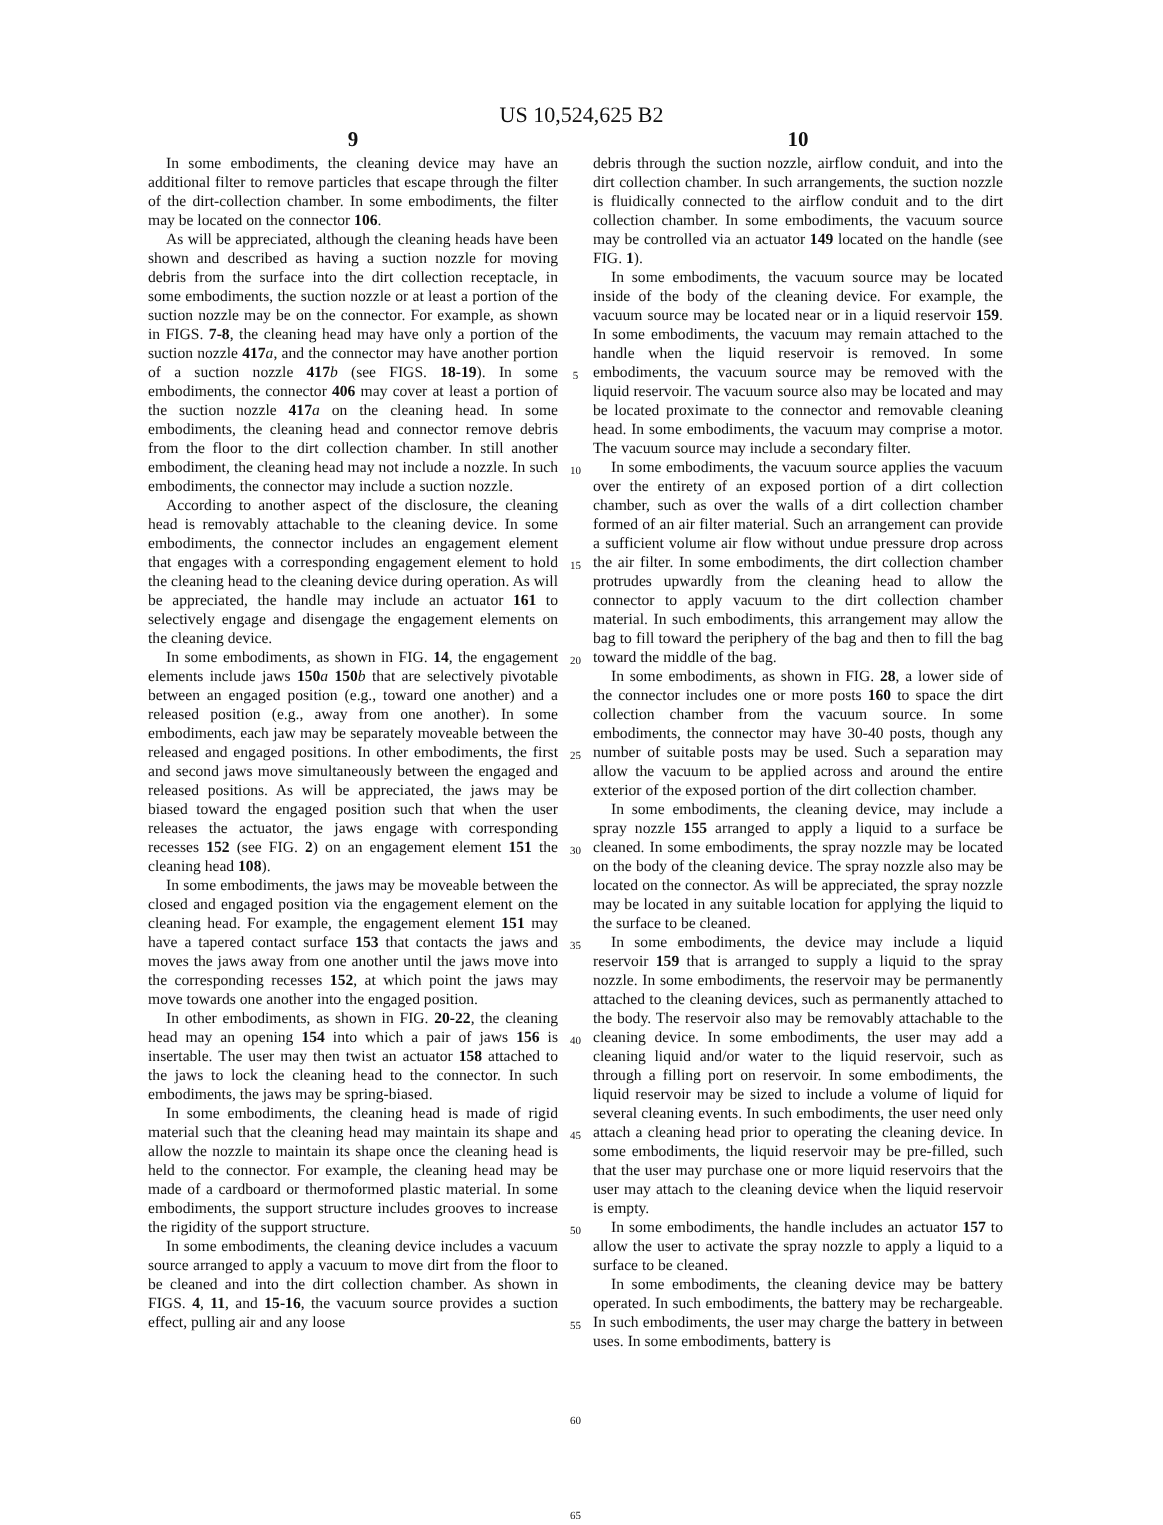US 10,524,625 B2
9
In some embodiments, the cleaning device may have an additional filter to remove particles that escape through the filter of the dirt-collection chamber. In some embodiments, the filter may be located on the connector 106.
As will be appreciated, although the cleaning heads have been shown and described as having a suction nozzle for moving debris from the surface into the dirt collection receptacle, in some embodiments, the suction nozzle or at least a portion of the suction nozzle may be on the connector. For example, as shown in FIGS. 7-8, the cleaning head may have only a portion of the suction nozzle 417 a, and the connector may have another portion of a suction nozzle 417 b (see FIGS. 18-19). In some embodiments, the connector 406 may cover at least a portion of the suction nozzle 417 a on the cleaning head. In some embodiments, the cleaning head and connector remove debris from the floor to the dirt collection chamber. In still another embodiment, the cleaning head may not include a nozzle. In such embodiments, the connector may include a suction nozzle.
According to another aspect of the disclosure, the cleaning head is removably attachable to the cleaning device. In some embodiments, the connector includes an engagement element that engages with a corresponding engagement element to hold the cleaning head to the cleaning device during operation. As will be appreciated, the handle may include an actuator 161 to selectively engage and disengage the engagement elements on the cleaning device.
In some embodiments, as shown in FIG. 14, the engagement elements include jaws 150 a 150 b that are selectively pivotable between an engaged position (e.g., toward one another) and a released position (e.g., away from one another). In some embodiments, each jaw may be separately moveable between the released and engaged positions. In other embodiments, the first and second jaws move simultaneously between the engaged and released positions. As will be appreciated, the jaws may be biased toward the engaged position such that when the user releases the actuator, the jaws engage with corresponding recesses 152 (see FIG. 2) on an engagement element 151 the cleaning head 108).
In some embodiments, the jaws may be moveable between the closed and engaged position via the engagement element on the cleaning head. For example, the engagement element 151 may have a tapered contact surface 153 that contacts the jaws and moves the jaws away from one another until the jaws move into the corresponding recesses 152, at which point the jaws may move towards one another into the engaged position.
In other embodiments, as shown in FIG. 20-22, the cleaning head may an opening 154 into which a pair of jaws 156 is insertable. The user may then twist an actuator 158 attached to the jaws to lock the cleaning head to the connector. In such embodiments, the jaws may be spring-biased.
In some embodiments, the cleaning head is made of rigid material such that the cleaning head may maintain its shape and allow the nozzle to maintain its shape once the cleaning head is held to the connector. For example, the cleaning head may be made of a cardboard or thermoformed plastic material. In some embodiments, the support structure includes grooves to increase the rigidity of the support structure.
In some embodiments, the cleaning device includes a vacuum source arranged to apply a vacuum to move dirt from the floor to be cleaned and into the dirt collection chamber. As shown in FIGS. 4, 11, and 15-16, the vacuum source provides a suction effect, pulling air and any loose
5
10
15
20
25
30
35
40
45
50
55
60
65
10
debris through the suction nozzle, airflow conduit, and into the dirt collection chamber. In such arrangements, the suction nozzle is fluidically connected to the airflow conduit and to the dirt collection chamber. In some embodiments, the vacuum source may be controlled via an actuator 149 located on the handle (see FIG. 1).
In some embodiments, the vacuum source may be located inside of the body of the cleaning device. For example, the vacuum source may be located near or in a liquid reservoir 159. In some embodiments, the vacuum may remain attached to the handle when the liquid reservoir is removed. In some embodiments, the vacuum source may be removed with the liquid reservoir. The vacuum source also may be located and may be located proximate to the connector and removable cleaning head. In some embodiments, the vacuum may comprise a motor. The vacuum source may include a secondary filter.
In some embodiments, the vacuum source applies the vacuum over the entirety of an exposed portion of a dirt collection chamber, such as over the walls of a dirt collection chamber formed of an air filter material. Such an arrangement can provide a sufficient volume air flow without undue pressure drop across the air filter. In some embodiments, the dirt collection chamber protrudes upwardly from the cleaning head to allow the connector to apply vacuum to the dirt collection chamber material. In such embodiments, this arrangement may allow the bag to fill toward the periphery of the bag and then to fill the bag toward the middle of the bag.
In some embodiments, as shown in FIG. 28, a lower side of the connector includes one or more posts 160 to space the dirt collection chamber from the vacuum source. In some embodiments, the connector may have 30-40 posts, though any number of suitable posts may be used. Such a separation may allow the vacuum to be applied across and around the entire exterior of the exposed portion of the dirt collection chamber.
In some embodiments, the cleaning device, may include a spray nozzle 155 arranged to apply a liquid to a surface be cleaned. In some embodiments, the spray nozzle may be located on the body of the cleaning device. The spray nozzle also may be located on the connector. As will be appreciated, the spray nozzle may be located in any suitable location for applying the liquid to the surface to be cleaned.
In some embodiments, the device may include a liquid reservoir 159 that is arranged to supply a liquid to the spray nozzle. In some embodiments, the reservoir may be permanently attached to the cleaning devices, such as permanently attached to the body. The reservoir also may be removably attachable to the cleaning device. In some embodiments, the user may add a cleaning liquid and/or water to the liquid reservoir, such as through a filling port on reservoir. In some embodiments, the liquid reservoir may be sized to include a volume of liquid for several cleaning events. In such embodiments, the user need only attach a cleaning head prior to operating the cleaning device. In some embodiments, the liquid reservoir may be pre-filled, such that the user may purchase one or more liquid reservoirs that the user may attach to the cleaning device when the liquid reservoir is empty.
In some embodiments, the handle includes an actuator 157 to allow the user to activate the spray nozzle to apply a liquid to a surface to be cleaned.
In some embodiments, the cleaning device may be battery operated. In such embodiments, the battery may be rechargeable. In such embodiments, the user may charge the battery in between uses. In some embodiments, battery is